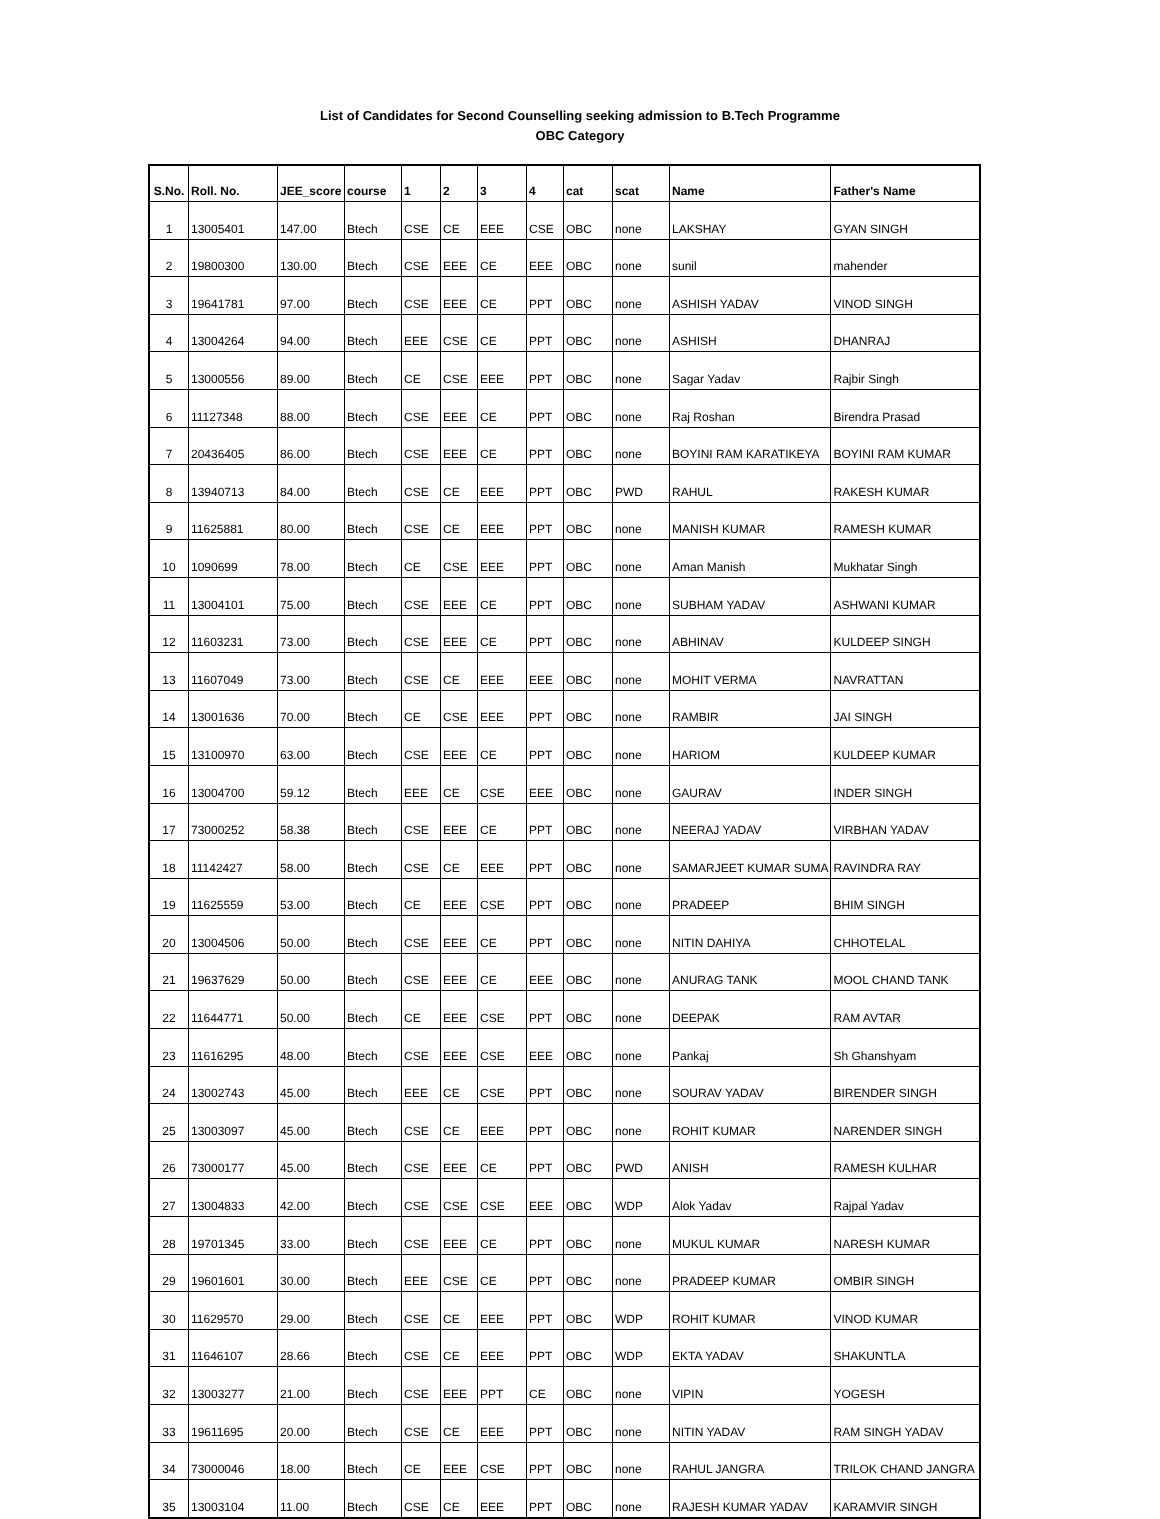List of Candidates for Second Counselling seeking admission to B.Tech Programme
OBC Category
| S.No. | Roll. No. | JEE_score | course | 1 | 2 | 3 | 4 | cat | scat | Name | Father's Name |
| --- | --- | --- | --- | --- | --- | --- | --- | --- | --- | --- | --- |
| 1 | 13005401 | 147.00 | Btech | CSE | CE | EEE | CSE | OBC | none | LAKSHAY | GYAN SINGH |
| 2 | 19800300 | 130.00 | Btech | CSE | EEE | CE | EEE | OBC | none | sunil | mahender |
| 3 | 19641781 | 97.00 | Btech | CSE | EEE | CE | PPT | OBC | none | ASHISH YADAV | VINOD SINGH |
| 4 | 13004264 | 94.00 | Btech | EEE | CSE | CE | PPT | OBC | none | ASHISH | DHANRAJ |
| 5 | 13000556 | 89.00 | Btech | CE | CSE | EEE | PPT | OBC | none | Sagar Yadav | Rajbir Singh |
| 6 | 11127348 | 88.00 | Btech | CSE | EEE | CE | PPT | OBC | none | Raj Roshan | Birendra Prasad |
| 7 | 20436405 | 86.00 | Btech | CSE | EEE | CE | PPT | OBC | none | BOYINI RAM KARATIKEYA | BOYINI RAM KUMAR |
| 8 | 13940713 | 84.00 | Btech | CSE | CE | EEE | PPT | OBC | PWD | RAHUL | RAKESH KUMAR |
| 9 | 11625881 | 80.00 | Btech | CSE | CE | EEE | PPT | OBC | none | MANISH KUMAR | RAMESH KUMAR |
| 10 | 1090699 | 78.00 | Btech | CE | CSE | EEE | PPT | OBC | none | Aman Manish | Mukhatar Singh |
| 11 | 13004101 | 75.00 | Btech | CSE | EEE | CE | PPT | OBC | none | SUBHAM YADAV | ASHWANI KUMAR |
| 12 | 11603231 | 73.00 | Btech | CSE | EEE | CE | PPT | OBC | none | ABHINAV | KULDEEP SINGH |
| 13 | 11607049 | 73.00 | Btech | CSE | CE | EEE | EEE | OBC | none | MOHIT VERMA | NAVRATTAN |
| 14 | 13001636 | 70.00 | Btech | CE | CSE | EEE | PPT | OBC | none | RAMBIR | JAI SINGH |
| 15 | 13100970 | 63.00 | Btech | CSE | EEE | CE | PPT | OBC | none | HARIOM | KULDEEP KUMAR |
| 16 | 13004700 | 59.12 | Btech | EEE | CE | CSE | EEE | OBC | none | GAURAV | INDER SINGH |
| 17 | 73000252 | 58.38 | Btech | CSE | EEE | CE | PPT | OBC | none | NEERAJ YADAV | VIRBHAN YADAV |
| 18 | 11142427 | 58.00 | Btech | CSE | CE | EEE | PPT | OBC | none | SAMARJEET KUMAR SUMA | RAVINDRA RAY |
| 19 | 11625559 | 53.00 | Btech | CE | EEE | CSE | PPT | OBC | none | PRADEEP | BHIM SINGH |
| 20 | 13004506 | 50.00 | Btech | CSE | EEE | CE | PPT | OBC | none | NITIN DAHIYA | CHHOTELAL |
| 21 | 19637629 | 50.00 | Btech | CSE | EEE | CE | EEE | OBC | none | ANURAG TANK | MOOL CHAND TANK |
| 22 | 11644771 | 50.00 | Btech | CE | EEE | CSE | PPT | OBC | none | DEEPAK | RAM AVTAR |
| 23 | 11616295 | 48.00 | Btech | CSE | EEE | CSE | EEE | OBC | none | Pankaj | Sh Ghanshyam |
| 24 | 13002743 | 45.00 | Btech | EEE | CE | CSE | PPT | OBC | none | SOURAV YADAV | BIRENDER SINGH |
| 25 | 13003097 | 45.00 | Btech | CSE | CE | EEE | PPT | OBC | none | ROHIT KUMAR | NARENDER SINGH |
| 26 | 73000177 | 45.00 | Btech | CSE | EEE | CE | PPT | OBC | PWD | ANISH | RAMESH KULHAR |
| 27 | 13004833 | 42.00 | Btech | CSE | CSE | CSE | EEE | OBC | WDP | Alok Yadav | Rajpal Yadav |
| 28 | 19701345 | 33.00 | Btech | CSE | EEE | CE | PPT | OBC | none | MUKUL KUMAR | NARESH KUMAR |
| 29 | 19601601 | 30.00 | Btech | EEE | CSE | CE | PPT | OBC | none | PRADEEP KUMAR | OMBIR SINGH |
| 30 | 11629570 | 29.00 | Btech | CSE | CE | EEE | PPT | OBC | WDP | ROHIT KUMAR | VINOD KUMAR |
| 31 | 11646107 | 28.66 | Btech | CSE | CE | EEE | PPT | OBC | WDP | EKTA YADAV | SHAKUNTLA |
| 32 | 13003277 | 21.00 | Btech | CSE | EEE | PPT | CE | OBC | none | VIPIN | YOGESH |
| 33 | 19611695 | 20.00 | Btech | CSE | CE | EEE | PPT | OBC | none | NITIN YADAV | RAM SINGH YADAV |
| 34 | 73000046 | 18.00 | Btech | CE | EEE | CSE | PPT | OBC | none | RAHUL JANGRA | TRILOK CHAND JANGRA |
| 35 | 13003104 | 11.00 | Btech | CSE | CE | EEE | PPT | OBC | none | RAJESH KUMAR YADAV | KARAMVIR SINGH |